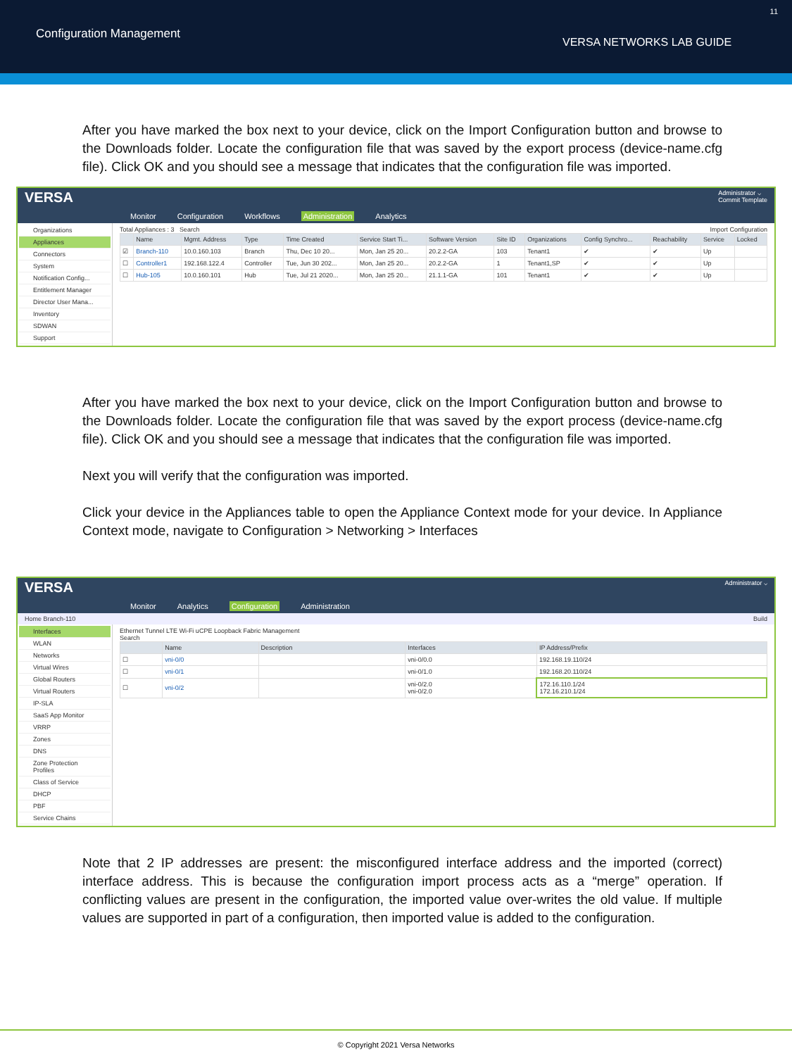Configuration Management
VERSA NETWORKS LAB GUIDE
11
After you have marked the box next to your device, click on the Import Configuration button and browse to the Downloads folder. Locate the configuration file that was saved by the export process (device-name.cfg file). Click OK and you should see a message that indicates that the configuration file was imported.
VERSA Administrator ⌵
Commit Template
Monitor Configuration Workflows Administration Analytics
Organizations
Appliances
Connectors
System
Notification Config...
Entitlement Manager
Director User Mana...
Inventory
SDWAN
Support
Total Appliances : 3 Search Import Configuration
| | Name | Mgmt. Address | Type | Time Created | Service Start Ti... | Software Version | Site ID | Organizations | Config Synchro... | Reachability | Service | Locked |
| --- | --- | --- | --- | --- | --- | --- | --- | --- | --- | --- | --- | --- |
| ☑ | Branch-110 | 10.0.160.103 | Branch | Thu, Dec 10 20... | Mon, Jan 25 20... | 20.2.2-GA | 103 | Tenant1 | ✔ | ✔ | Up | |
| ☐ | Controller1 | 192.168.122.4 | Controller | Tue, Jun 30 202... | Mon, Jan 25 20... | 20.2.2-GA | 1 | Tenant1,SP | ✔ | ✔ | Up | |
| ☐ | Hub-105 | 10.0.160.101 | Hub | Tue, Jul 21 2020... | Mon, Jan 25 20... | 21.1.1-GA | 101 | Tenant1 | ✔ | ✔ | Up | |
After you have marked the box next to your device, click on the Import Configuration button and browse to the Downloads folder. Locate the configuration file that was saved by the export process (device-name.cfg file). Click OK and you should see a message that indicates that the configuration file was imported.
Next you will verify that the configuration was imported.
Click your device in the Appliances table to open the Appliance Context mode for your device. In Appliance Context mode, navigate to Configuration > Networking > Interfaces
VERSA Administrator ⌵
Monitor Analytics Configuration Administration
Home Branch-110 Build
Interfaces
WLAN
Networks
Virtual Wires
Global Routers
Virtual Routers
IP-SLA
SaaS App Monitor
VRRP
Zones
DNS
Zone Protection Profiles
Class of Service
DHCP
PBF
Service Chains
Ethernet Tunnel LTE Wi-Fi uCPE Loopback Fabric Management
Search
| | Name | Description | Interfaces | IP Address/Prefix |
| --- | --- | --- | --- | --- |
| ☐ | vni-0/0 | | vni-0/0.0 | 192.168.19.110/24 |
| ☐ | vni-0/1 | | vni-0/1.0 | 192.168.20.110/24 |
| ☐ | vni-0/2 | | vni-0/2.0 vni-0/2.0 | 172.16.110.1/24 172.16.210.1/24 |
Note that 2 IP addresses are present: the misconfigured interface address and the imported (correct) interface address. This is because the configuration import process acts as a “merge” operation. If conflicting values are present in the configuration, the imported value over-writes the old value. If multiple values are supported in part of a configuration, then imported value is added to the configuration.
© Copyright 2021 Versa Networks